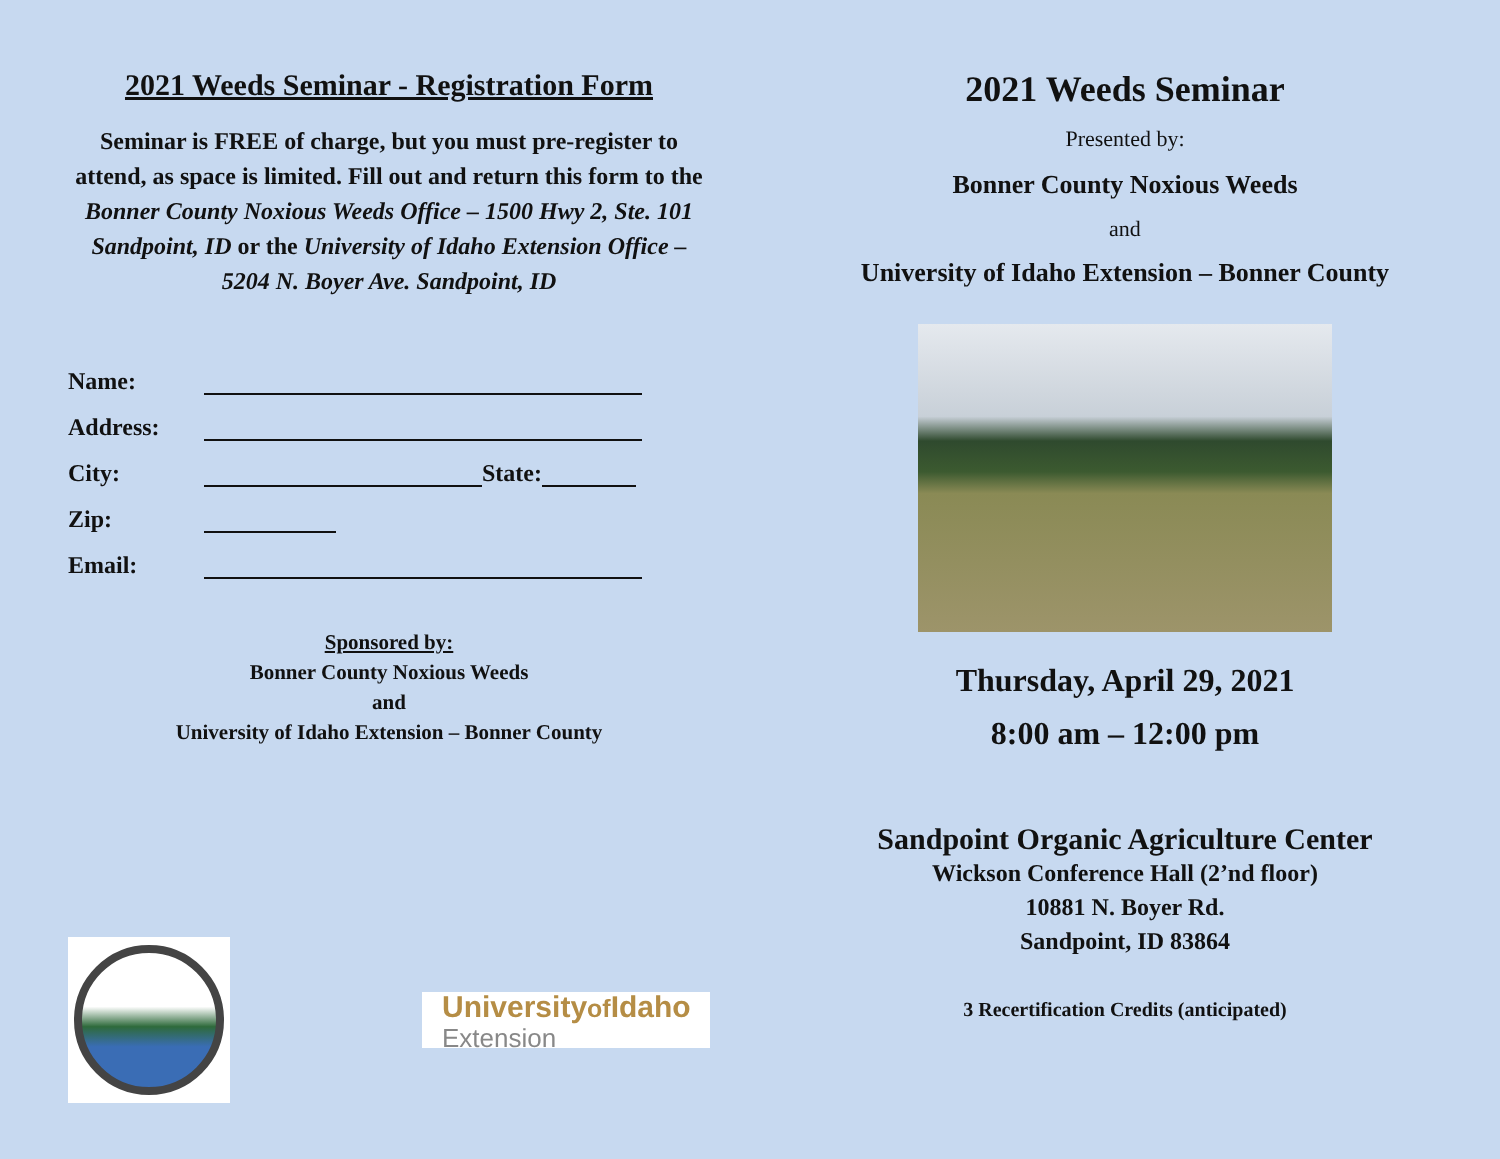2021 Weeds Seminar - Registration Form
Seminar is FREE of charge, but you must pre-register to attend, as space is limited. Fill out and return this form to the Bonner County Noxious Weeds Office – 1500 Hwy 2, Ste. 101 Sandpoint, ID or the University of Idaho Extension Office – 5204 N. Boyer Ave. Sandpoint, ID
Name:
Address:
City: State:
Zip:
Email:
Sponsored by:
Bonner County Noxious Weeds
and
University of Idaho Extension – Bonner County
Universityof Idaho
Extension
2021 Weeds Seminar
Presented by:
Bonner County Noxious Weeds
and
University of Idaho Extension – Bonner County
Thursday, April 29, 2021
8:00 am – 12:00 pm
Sandpoint Organic Agriculture Center
Wickson Conference Hall (2’nd floor)
10881 N. Boyer Rd.
Sandpoint, ID 83864
3 Recertification Credits (anticipated)